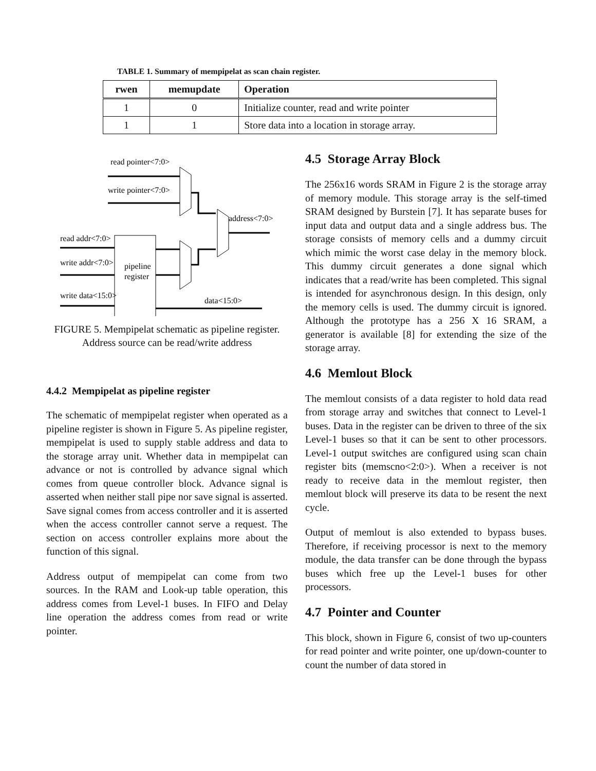TABLE 1. Summary of mempipelat as scan chain register.
| rwen | memupdate | Operation |
| --- | --- | --- |
| 1 | 0 | Initialize counter, read and write pointer |
| 1 | 1 | Store data into a location in storage array. |
read pointer<7:0>
write pointer<7:0>
address<7:0>
read addr<7:0>
write addr<7:0>
write data<15:0>
pipeline
register
data<15:0>
FIGURE 5. Mempipelat schematic as pipeline register. Address source can be read/write address
4.4.2 Mempipelat as pipeline register
The schematic of mempipelat register when operated as a pipeline register is shown in Figure 5. As pipeline register, mempipelat is used to supply stable address and data to the storage array unit. Whether data in mempipelat can advance or not is controlled by advance signal which comes from queue controller block. Advance signal is asserted when neither stall pipe nor save signal is asserted. Save signal comes from access controller and it is asserted when the access controller cannot serve a request. The section on access controller explains more about the function of this signal.
Address output of mempipelat can come from two sources. In the RAM and Look-up table operation, this address comes from Level-1 buses. In FIFO and Delay line operation the address comes from read or write pointer.
4.5 Storage Array Block
The 256x16 words SRAM in Figure 2 is the storage array of memory module. This storage array is the self-timed SRAM designed by Burstein [7]. It has separate buses for input data and output data and a single address bus. The storage consists of memory cells and a dummy circuit which mimic the worst case delay in the memory block. This dummy circuit generates a done signal which indicates that a read/write has been completed. This signal is intended for asynchronous design. In this design, only the memory cells is used. The dummy circuit is ignored. Although the prototype has a 256 X 16 SRAM, a generator is available [8] for extending the size of the storage array.
4.6 Memlout Block
The memlout consists of a data register to hold data read from storage array and switches that connect to Level-1 buses. Data in the register can be driven to three of the six Level-1 buses so that it can be sent to other processors. Level-1 output switches are configured using scan chain register bits (memscno<2:0>). When a receiver is not ready to receive data in the memlout register, then memlout block will preserve its data to be resent the next cycle.
Output of memlout is also extended to bypass buses. Therefore, if receiving processor is next to the memory module, the data transfer can be done through the bypass buses which free up the Level-1 buses for other processors.
4.7 Pointer and Counter
This block, shown in Figure 6, consist of two up-counters for read pointer and write pointer, one up/down-counter to count the number of data stored in